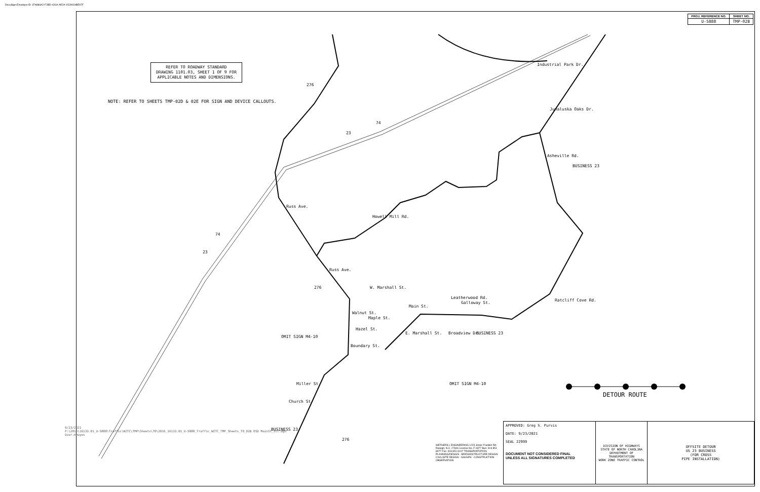DocuSign Envelope ID: 1FA884A2-F2BD-426A-AE2A-1529019BE07F
| PROJ. REFERENCE NO. | SHEET NO. |
| --- | --- |
| U-5888 | TMP-02B |
REFER TO ROADWAY STANDARD
DRAWING 1101.03, SHEET 1 OF 9 FOR
APPLICABLE NOTES AND DIMENSIONS.
NOTE: REFER TO SHEETS TMP-02D & 02E FOR SIGN AND DEVICE CALLOUTS.
| APPROVED: Greg S. Purvis DATE: 9/23/2021 SEAL 22999 DOCUMENT NOT CONSIDERED FINAL UNLESS ALL SIGNATURES COMPLETED | DIVISION OF HIGHWAYS STATE OF NORTH CAROLINA DEPARTMENT OF TRANSPORTATION WORK ZONE TRAFFIC CONTROL | OFFSITE DETOUR US 23 BUSINESS (FOR CROSS PIPE INSTALLATION) |
DETOUR ROUTE
Industrial Park Dr.
Junaluska Oaks Dr.
Asheville Rd.
Howell Mill Rd.
Russ Ave.
Russ Ave.
Ratcliff Cove Rd.
Leatherwood Rd.
Galloway St.
Main St.
W. Marshall St.
Maple St.
Hazel St.
Boundary St.
Walnut St.
E. Marshall St.
Broadview Dr.
OMIT SIGN M4-10
OMIT SIGN M4-10
Miller St.
Church St.
276
23
74
74
23
276
BUSINESS 23
BUSINESS 23
BUSINESS 23
276
WETHERILL ENGINEERING 1223 Jones Franklin Rd. Raleigh, N.C. 27606 License No. F-0377 Bus: 919 851 8077 Fax: 919 851 8107 TRANSPORTATION PLANNING/DESIGN - BRIDGE/STRUCTURE DESIGN CIVIL/SITE DESIGN - GIS/GPS - CONSTRUCTION OBSERVATION
9/23/2021
P:\2016\16133.01_U-5888\Traffic\WZTC\TMP\Sheets\TO\2016_16133.01_U-5888_Traffic_WZTC_TMP_Sheets_TO_02B OSD MainSt_ICT.dgn
User:AHayes